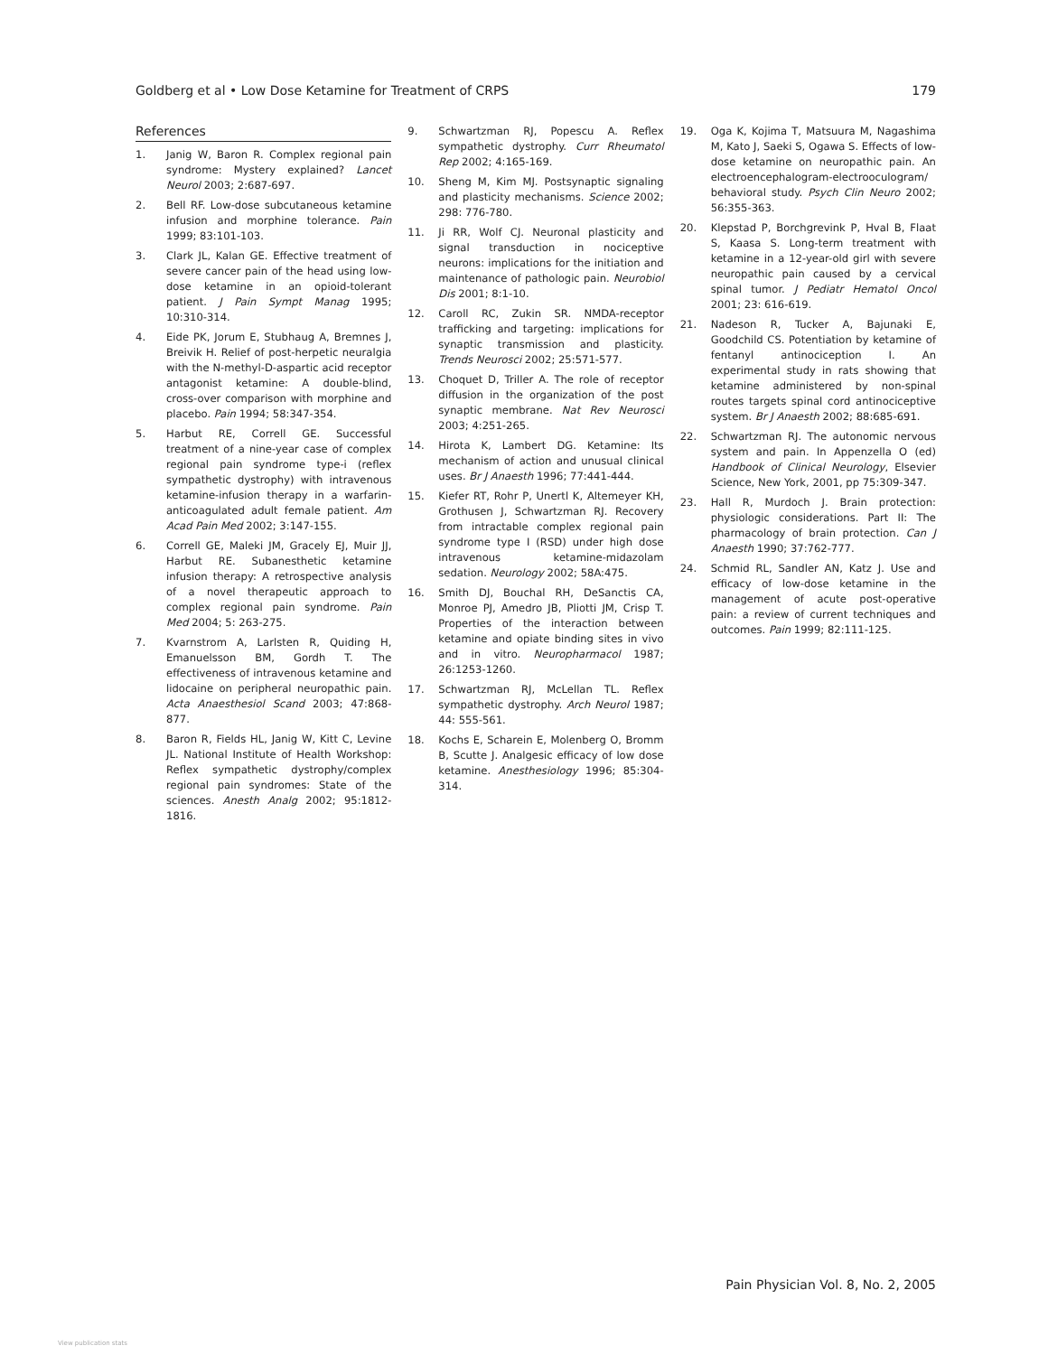Goldberg et al • Low Dose Ketamine for Treatment of CRPS 179
References
1. Janig W, Baron R. Complex regional pain syndrome: Mystery explained? Lancet Neurol 2003; 2:687-697.
2. Bell RF. Low-dose subcutaneous ketamine infusion and morphine tolerance. Pain 1999; 83:101-103.
3. Clark JL, Kalan GE. Effective treatment of severe cancer pain of the head using low-dose ketamine in an opioid-tolerant patient. J Pain Sympt Manag 1995; 10:310-314.
4. Eide PK, Jorum E, Stubhaug A, Bremnes J, Breivik H. Relief of post-herpetic neuralgia with the N-methyl-D-aspartic acid receptor antagonist ketamine: A double-blind, cross-over comparison with morphine and placebo. Pain 1994; 58:347-354.
5. Harbut RE, Correll GE. Successful treatment of a nine-year case of complex regional pain syndrome type-i (reflex sympathetic dystrophy) with intravenous ketamine-infusion therapy in a warfarin-anticoagulated adult female patient. Am Acad Pain Med 2002; 3:147-155.
6. Correll GE, Maleki JM, Gracely EJ, Muir JJ, Harbut RE. Subanesthetic ketamine infusion therapy: A retrospective analysis of a novel therapeutic approach to complex regional pain syndrome. Pain Med 2004; 5: 263-275.
7. Kvarnstrom A, Larlsten R, Quiding H, Emanuelsson BM, Gordh T. The effectiveness of intravenous ketamine and lidocaine on peripheral neuropathic pain. Acta Anaesthesiol Scand 2003; 47:868-877.
8. Baron R, Fields HL, Janig W, Kitt C, Levine JL. National Institute of Health Workshop: Reflex sympathetic dystrophy/complex regional pain syndromes: State of the sciences. Anesth Analg 2002; 95:1812-1816.
9. Schwartzman RJ, Popescu A. Reflex sympathetic dystrophy. Curr Rheumatol Rep 2002; 4:165-169.
10. Sheng M, Kim MJ. Postsynaptic signaling and plasticity mechanisms. Science 2002; 298: 776-780.
11. Ji RR, Wolf CJ. Neuronal plasticity and signal transduction in nociceptive neurons: implications for the initiation and maintenance of pathologic pain. Neurobiol Dis 2001; 8:1-10.
12. Caroll RC, Zukin SR. NMDA-receptor trafficking and targeting: implications for synaptic transmission and plasticity. Trends Neurosci 2002; 25:571-577.
13. Choquet D, Triller A. The role of receptor diffusion in the organization of the post synaptic membrane. Nat Rev Neurosci 2003; 4:251-265.
14. Hirota K, Lambert DG. Ketamine: Its mechanism of action and unusual clinical uses. Br J Anaesth 1996; 77:441-444.
15. Kiefer RT, Rohr P, Unertl K, Altemeyer KH, Grothusen J, Schwartzman RJ. Recovery from intractable complex regional pain syndrome type I (RSD) under high dose intravenous ketamine-midazolam sedation. Neurology 2002; 58A:475.
16. Smith DJ, Bouchal RH, DeSanctis CA, Monroe PJ, Amedro JB, Pliotti JM, Crisp T. Properties of the interaction between ketamine and opiate binding sites in vivo and in vitro. Neuropharmacol 1987; 26:1253-1260.
17. Schwartzman RJ, McLellan TL. Reflex sympathetic dystrophy. Arch Neurol 1987; 44: 555-561.
18. Kochs E, Scharein E, Molenberg O, Bromm B, Scutte J. Analgesic efficacy of low dose ketamine. Anesthesiology 1996; 85:304-314.
19. Oga K, Kojima T, Matsuura M, Nagashima M, Kato J, Saeki S, Ogawa S. Effects of low-dose ketamine on neuropathic pain. An electroencephalogram-electrooculogram/ behavioral study. Psych Clin Neuro 2002; 56:355-363.
20. Klepstad P, Borchgrevink P, Hval B, Flaat S, Kaasa S. Long-term treatment with ketamine in a 12-year-old girl with severe neuropathic pain caused by a cervical spinal tumor. J Pediatr Hematol Oncol 2001; 23: 616-619.
21. Nadeson R, Tucker A, Bajunaki E, Goodchild CS. Potentiation by ketamine of fentanyl antinociception I. An experimental study in rats showing that ketamine administered by non-spinal routes targets spinal cord antinociceptive system. Br J Anaesth 2002; 88:685-691.
22. Schwartzman RJ. The autonomic nervous system and pain. In Appenzella O (ed) Handbook of Clinical Neurology, Elsevier Science, New York, 2001, pp 75:309-347.
23. Hall R, Murdoch J. Brain protection: physiologic considerations. Part II: The pharmacology of brain protection. Can J Anaesth 1990; 37:762-777.
24. Schmid RL, Sandler AN, Katz J. Use and efficacy of low-dose ketamine in the management of acute post-operative pain: a review of current techniques and outcomes. Pain 1999; 82:111-125.
Pain Physician Vol. 8, No. 2, 2005
View publication stats